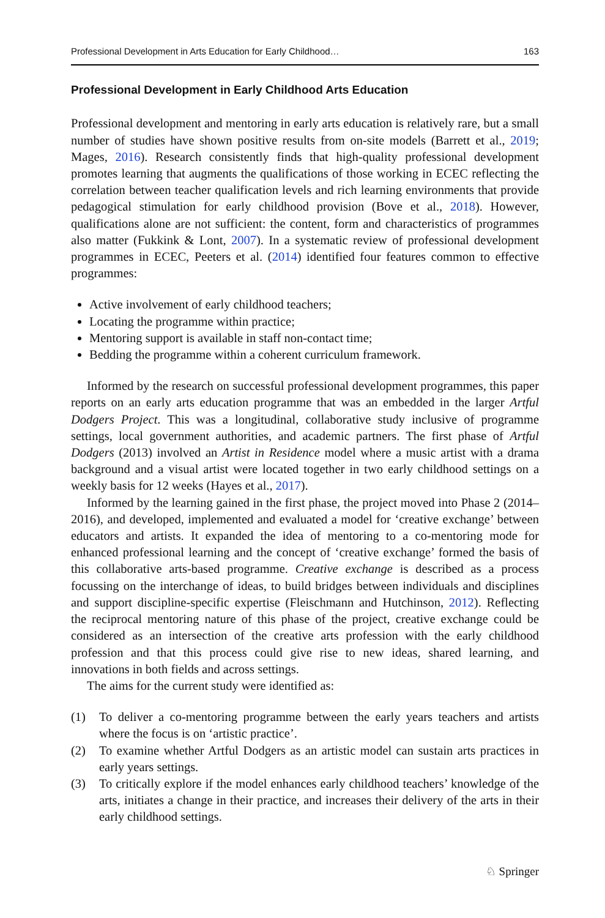Professional Development in Arts Education for Early Childhood… 163
Professional Development in Early Childhood Arts Education
Professional development and mentoring in early arts education is relatively rare, but a small number of studies have shown positive results from on-site models (Barrett et al., 2019; Mages, 2016). Research consistently finds that high-quality professional development promotes learning that augments the qualifications of those working in ECEC reflecting the correlation between teacher qualification levels and rich learning environments that provide pedagogical stimulation for early childhood provision (Bove et al., 2018). However, qualifications alone are not sufficient: the content, form and characteristics of programmes also matter (Fukkink & Lont, 2007). In a systematic review of professional development programmes in ECEC, Peeters et al. (2014) identified four features common to effective programmes:
Active involvement of early childhood teachers;
Locating the programme within practice;
Mentoring support is available in staff non-contact time;
Bedding the programme within a coherent curriculum framework.
Informed by the research on successful professional development programmes, this paper reports on an early arts education programme that was an embedded in the larger Artful Dodgers Project. This was a longitudinal, collaborative study inclusive of programme settings, local government authorities, and academic partners. The first phase of Artful Dodgers (2013) involved an Artist in Residence model where a music artist with a drama background and a visual artist were located together in two early childhood settings on a weekly basis for 12 weeks (Hayes et al., 2017).
Informed by the learning gained in the first phase, the project moved into Phase 2 (2014–2016), and developed, implemented and evaluated a model for ‘creative exchange’ between educators and artists. It expanded the idea of mentoring to a co-mentoring mode for enhanced professional learning and the concept of ‘creative exchange’ formed the basis of this collaborative arts-based programme. Creative exchange is described as a process focussing on the interchange of ideas, to build bridges between individuals and disciplines and support discipline-specific expertise (Fleischmann and Hutchinson, 2012). Reflecting the reciprocal mentoring nature of this phase of the project, creative exchange could be considered as an intersection of the creative arts profession with the early childhood profession and that this process could give rise to new ideas, shared learning, and innovations in both fields and across settings.
The aims for the current study were identified as:
(1) To deliver a co-mentoring programme between the early years teachers and artists where the focus is on ‘artistic practice’.
(2) To examine whether Artful Dodgers as an artistic model can sustain arts practices in early years settings.
(3) To critically explore if the model enhances early childhood teachers’ knowledge of the arts, initiates a change in their practice, and increases their delivery of the arts in their early childhood settings.
♘ Springer